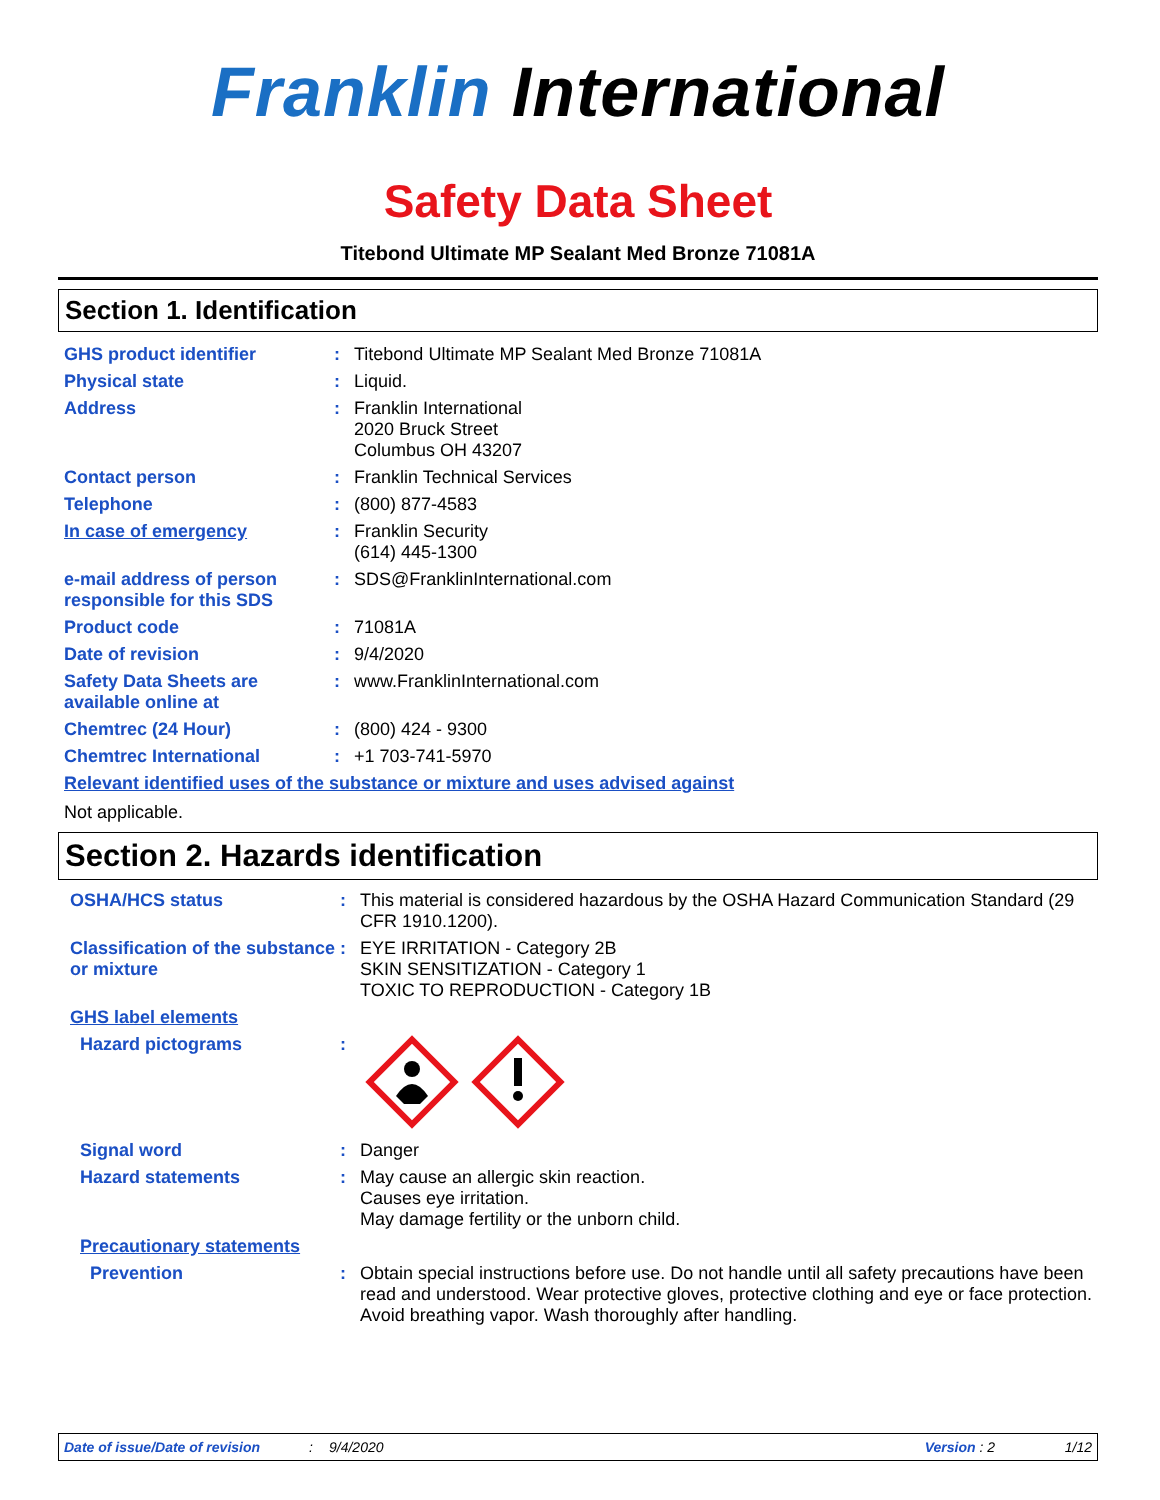Franklin International
Safety Data Sheet
Titebond Ultimate MP Sealant Med Bronze 71081A
Section 1. Identification
GHS product identifier :
Titebond Ultimate MP Sealant Med Bronze 71081A
Physical state :
Liquid.
Address :
Franklin International
2020 Bruck Street
Columbus OH 43207
Contact person :
Franklin Technical Services
Telephone :
(800) 877-4583
In case of emergency :
Franklin Security
(614) 445-1300
e-mail address of person responsible for this SDS
:
SDS@FranklinInternational.com
Product code :
71081A
Date of revision :
9/4/2020
Safety Data Sheets are available online at
:
www.FranklinInternational.com
Chemtrec (24 Hour) :
(800) 424 - 9300
Chemtrec International :
+1 703-741-5970
Relevant identified uses of the substance or mixture and uses advised against
Not applicable.
Section 2. Hazards identification
OSHA/HCS status :
This material is considered hazardous by the OSHA Hazard Communication Standard (29 CFR 1910.1200).
Classification of the substance or mixture
:
EYE IRRITATION - Category 2B
SKIN SENSITIZATION - Category 1
TOXIC TO REPRODUCTION - Category 1B
GHS label elements
Hazard pictograms :
Signal word :
Danger
Hazard statements :
May cause an allergic skin reaction.
Causes eye irritation.
May damage fertility or the unborn child.
Precautionary statements
Prevention :
Obtain special instructions before use. Do not handle until all safety precautions have been read and understood. Wear protective gloves, protective clothing and eye or face protection. Avoid breathing vapor. Wash thoroughly after handling.
Date of issue/Date of revision: 9/4/2020 Version : 2 1/12